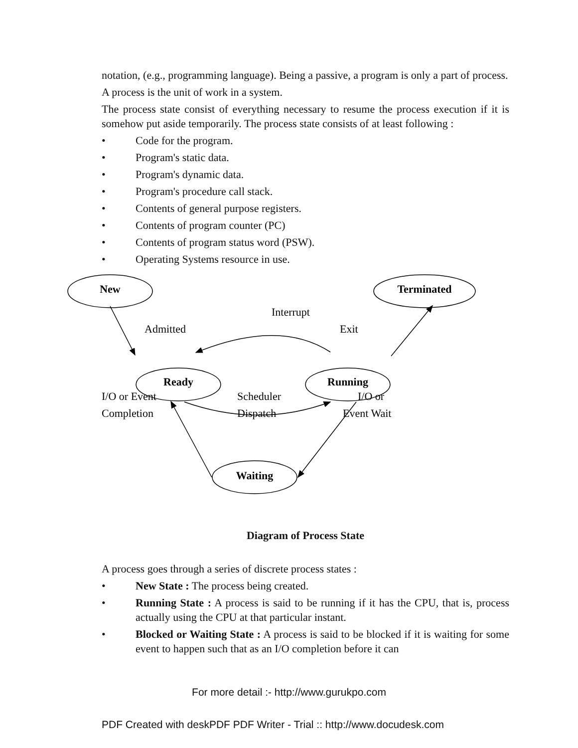notation, (e.g., programming language). Being a passive, a program is only a part of process.
A process is the unit of work in a system.
The process state consist of everything necessary to resume the process execution if it is somehow put aside temporarily. The process state consists of at least following :
• Code for the program.
• Program's static data.
• Program's dynamic data.
• Program's procedure call stack.
• Contents of general purpose registers.
• Contents of program counter (PC)
• Contents of program status word (PSW).
• Operating Systems resource in use.
New
Terminated
Ready
Running
Waiting
Interrupt
Admitted
Exit
I/O or Event
Completion
Scheduler
Dispatch
I/O or
Event Wait
Diagram of Process State
A process goes through a series of discrete process states :
• New State : The process being created.
• Running State : A process is said to be running if it has the CPU, that is, process actually using the CPU at that particular instant.
• Blocked or Waiting State : A process is said to be blocked if it is waiting for some event to happen such that as an I/O completion before it can
For more detail :- http://www.gurukpo.com
PDF Created with deskPDF PDF Writer - Trial :: http://www.docudesk.com